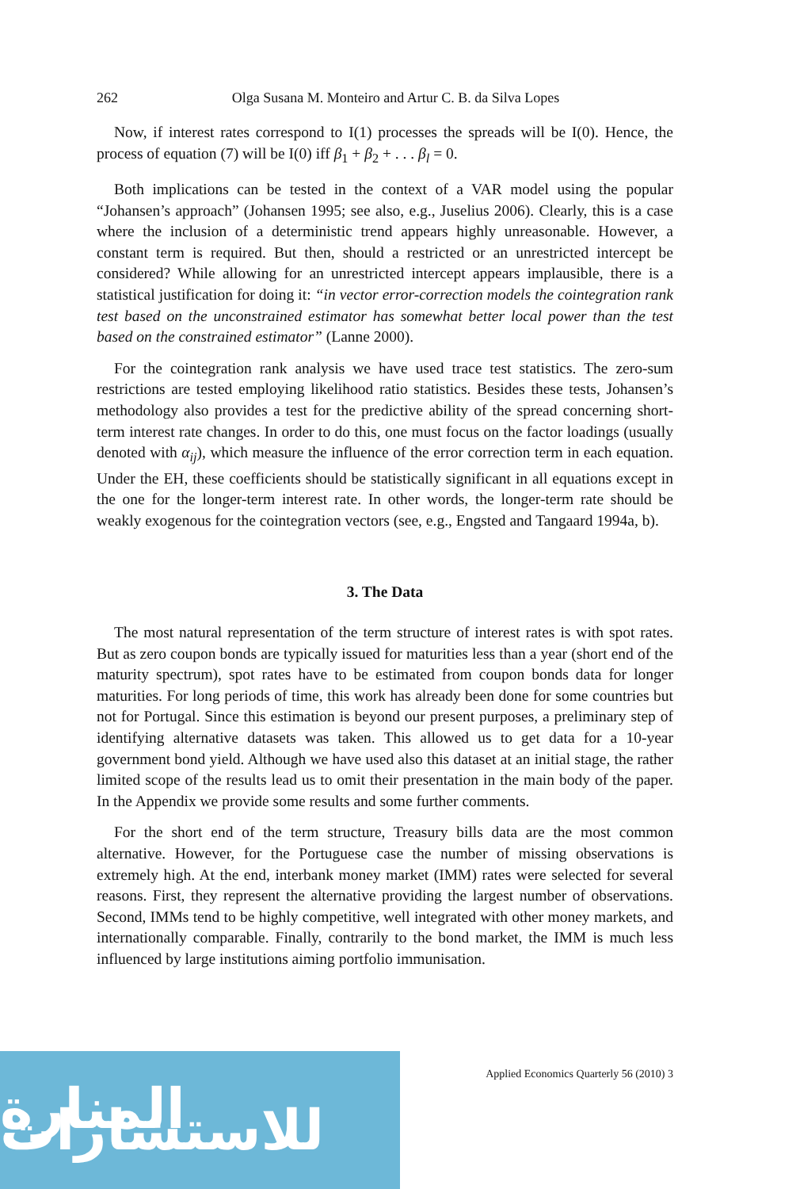262 Olga Susana M. Monteiro and Artur C. B. da Silva Lopes
Now, if interest rates correspond to I(1) processes the spreads will be I(0). Hence, the process of equation (7) will be I(0) iff β<sub>1</sub> + β<sub>2</sub> + . . . β<sub>l</sub> = 0.
Both implications can be tested in the context of a VAR model using the popular “Johansen’s approach” (Johansen 1995; see also, e.g., Juselius 2006). Clearly, this is a case where the inclusion of a deterministic trend appears highly unreasonable. However, a constant term is required. But then, should a restricted or an unrestricted intercept be considered? While allowing for an unrestricted intercept appears implausible, there is a statistical justification for doing it: “in vector error-correction models the cointegration rank test based on the unconstrained estimator has somewhat better local power than the test based on the constrained estimator” (Lanne 2000).
For the cointegration rank analysis we have used trace test statistics. The zero-sum restrictions are tested employing likelihood ratio statistics. Besides these tests, Johansen’s methodology also provides a test for the predictive ability of the spread concerning short-term interest rate changes. In order to do this, one must focus on the factor loadings (usually denoted with α<sub>ij</sub>), which measure the influence of the error correction term in each equation. Under the EH, these coefficients should be statistically significant in all equations except in the one for the longer-term interest rate. In other words, the longer-term rate should be weakly exogenous for the cointegration vectors (see, e.g., Engsted and Tangaard 1994a, b).
3. The Data
The most natural representation of the term structure of interest rates is with spot rates. But as zero coupon bonds are typically issued for maturities less than a year (short end of the maturity spectrum), spot rates have to be estimated from coupon bonds data for longer maturities. For long periods of time, this work has already been done for some countries but not for Portugal. Since this estimation is beyond our present purposes, a preliminary step of identifying alternative datasets was taken. This allowed us to get data for a 10-year government bond yield. Although we have used also this dataset at an initial stage, the rather limited scope of the results lead us to omit their presentation in the main body of the paper. In the Appendix we provide some results and some further comments.
For the short end of the term structure, Treasury bills data are the most common alternative. However, for the Portuguese case the number of missing observations is extremely high. At the end, interbank money market (IMM) rates were selected for several reasons. First, they represent the alternative providing the largest number of observations. Second, IMMs tend to be highly competitive, well integrated with other money markets, and internationally comparable. Finally, contrarily to the bond market, the IMM is much less influenced by large institutions aiming portfolio immunisation.
Applied Economics Quarterly 56 (2010) 3
المنارة للاستشارات